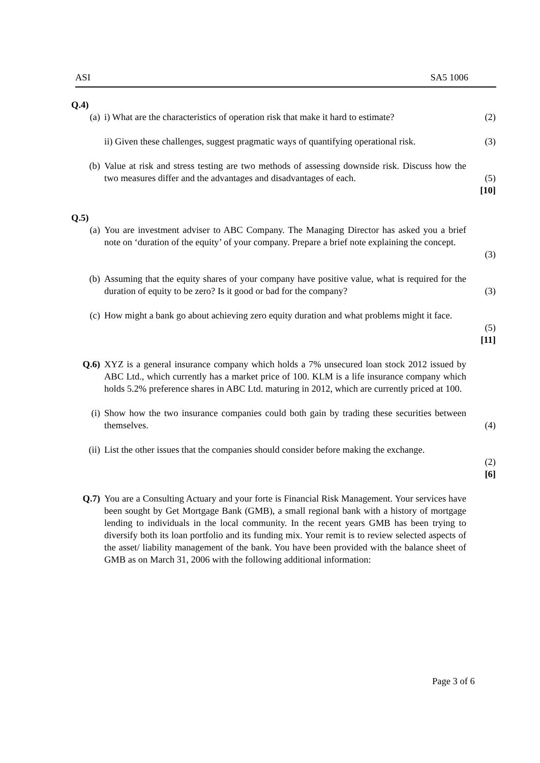ASI SA5 1006
Q.4)
(a) i) What are the characteristics of operation risk that make it hard to estimate?
(2)
ii) Given these challenges, suggest pragmatic ways of quantifying operational risk.
(3)
(b) Value at risk and stress testing are two methods of assessing downside risk. Discuss how the two measures differ and the advantages and disadvantages of each.
(5)
[10]
Q.5)
(a) You are investment adviser to ABC Company. The Managing Director has asked you a brief note on ‘duration of the equity’ of your company. Prepare a brief note explaining the concept.
(3)
(b) Assuming that the equity shares of your company have positive value, what is required for the duration of equity to be zero? Is it good or bad for the company?
(3)
(c) How might a bank go about achieving zero equity duration and what problems might it face.
(5)
[11]
Q.6) XYZ is a general insurance company which holds a 7% unsecured loan stock 2012 issued by ABC Ltd., which currently has a market price of 100. KLM is a life insurance company which holds 5.2% preference shares in ABC Ltd. maturing in 2012, which are currently priced at 100.
(i) Show how the two insurance companies could both gain by trading these securities between themselves.
(4)
(ii) List the other issues that the companies should consider before making the exchange.
(2)
[6]
Q.7) You are a Consulting Actuary and your forte is Financial Risk Management. Your services have been sought by Get Mortgage Bank (GMB), a small regional bank with a history of mortgage lending to individuals in the local community. In the recent years GMB has been trying to diversify both its loan portfolio and its funding mix. Your remit is to review selected aspects of the asset/ liability management of the bank. You have been provided with the balance sheet of GMB as on March 31, 2006 with the following additional information:
Page 3 of 6